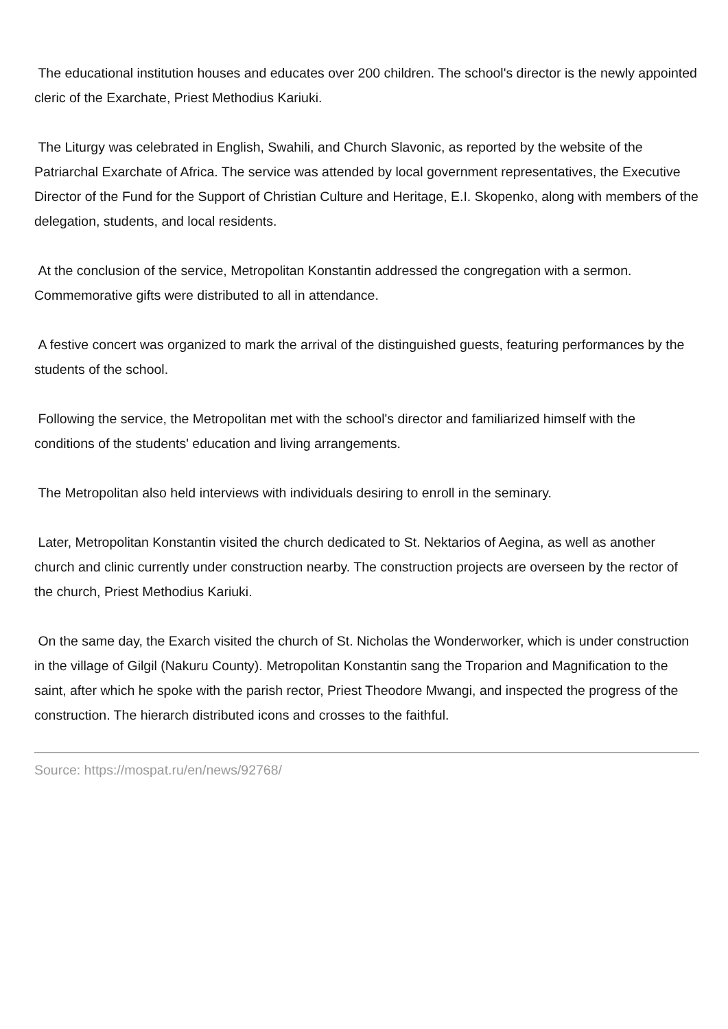The educational institution houses and educates over 200 children. The school's director is the newly appointed cleric of the Exarchate, Priest Methodius Kariuki.
The Liturgy was celebrated in English, Swahili, and Church Slavonic, as reported by the website of the Patriarchal Exarchate of Africa. The service was attended by local government representatives, the Executive Director of the Fund for the Support of Christian Culture and Heritage, E.I. Skopenko, along with members of the delegation, students, and local residents.
At the conclusion of the service, Metropolitan Konstantin addressed the congregation with a sermon. Commemorative gifts were distributed to all in attendance.
A festive concert was organized to mark the arrival of the distinguished guests, featuring performances by the students of the school.
Following the service, the Metropolitan met with the school's director and familiarized himself with the conditions of the students' education and living arrangements.
The Metropolitan also held interviews with individuals desiring to enroll in the seminary.
Later, Metropolitan Konstantin visited the church dedicated to St. Nektarios of Aegina, as well as another church and clinic currently under construction nearby. The construction projects are overseen by the rector of the church, Priest Methodius Kariuki.
On the same day, the Exarch visited the church of St. Nicholas the Wonderworker, which is under construction in the village of Gilgil (Nakuru County). Metropolitan Konstantin sang the Troparion and Magnification to the saint, after which he spoke with the parish rector, Priest Theodore Mwangi, and inspected the progress of the construction. The hierarch distributed icons and crosses to the faithful.
Source: https://mospat.ru/en/news/92768/